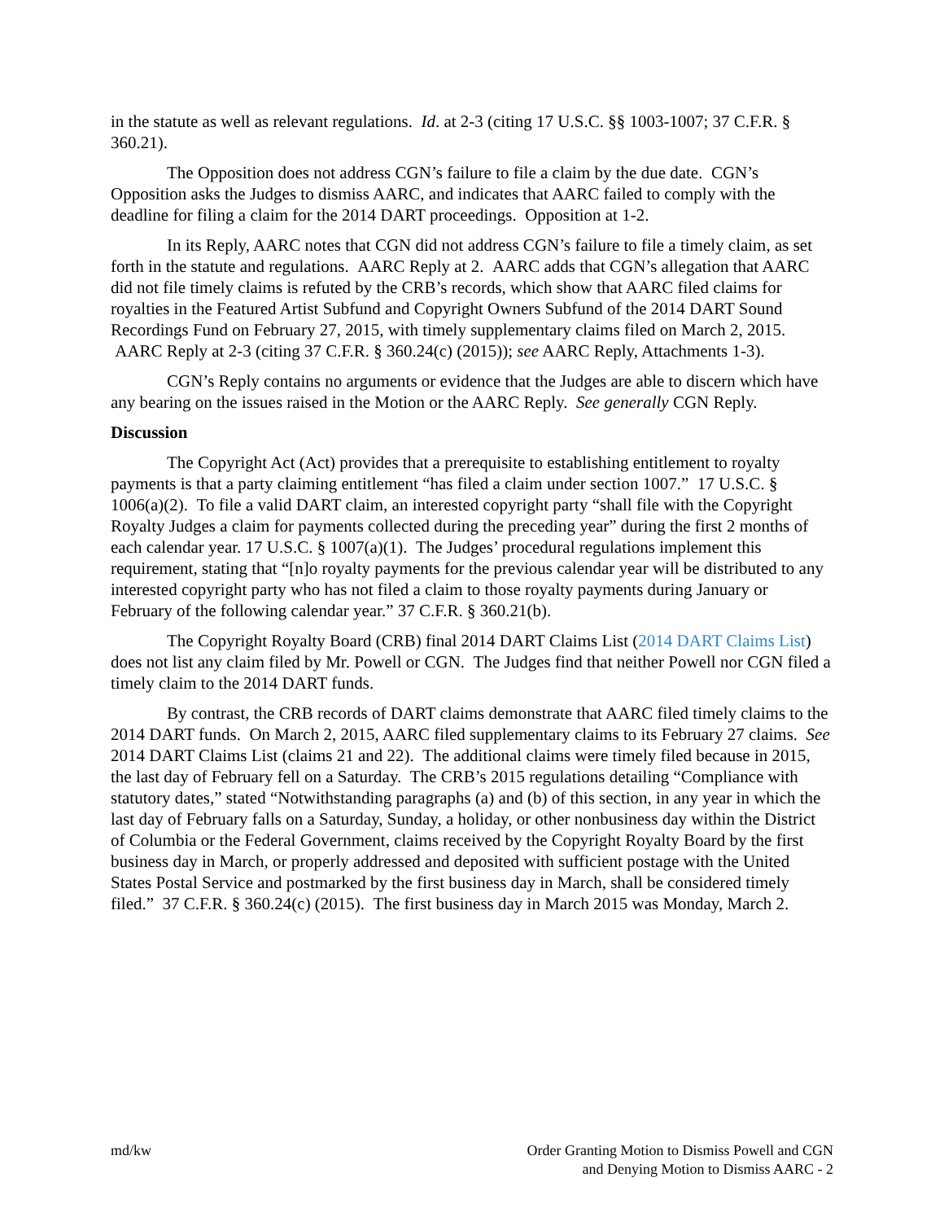in the statute as well as relevant regulations. Id. at 2-3 (citing 17 U.S.C. §§ 1003-1007; 37 C.F.R. § 360.21).
The Opposition does not address CGN’s failure to file a claim by the due date. CGN’s Opposition asks the Judges to dismiss AARC, and indicates that AARC failed to comply with the deadline for filing a claim for the 2014 DART proceedings. Opposition at 1-2.
In its Reply, AARC notes that CGN did not address CGN’s failure to file a timely claim, as set forth in the statute and regulations. AARC Reply at 2. AARC adds that CGN’s allegation that AARC did not file timely claims is refuted by the CRB’s records, which show that AARC filed claims for royalties in the Featured Artist Subfund and Copyright Owners Subfund of the 2014 DART Sound Recordings Fund on February 27, 2015, with timely supplementary claims filed on March 2, 2015. AARC Reply at 2-3 (citing 37 C.F.R. § 360.24(c) (2015)); see AARC Reply, Attachments 1-3).
CGN’s Reply contains no arguments or evidence that the Judges are able to discern which have any bearing on the issues raised in the Motion or the AARC Reply. See generally CGN Reply.
Discussion
The Copyright Act (Act) provides that a prerequisite to establishing entitlement to royalty payments is that a party claiming entitlement “has filed a claim under section 1007.” 17 U.S.C. § 1006(a)(2). To file a valid DART claim, an interested copyright party “shall file with the Copyright Royalty Judges a claim for payments collected during the preceding year” during the first 2 months of each calendar year. 17 U.S.C. § 1007(a)(1). The Judges’ procedural regulations implement this requirement, stating that “[n]o royalty payments for the previous calendar year will be distributed to any interested copyright party who has not filed a claim to those royalty payments during January or February of the following calendar year.” 37 C.F.R. § 360.21(b).
The Copyright Royalty Board (CRB) final 2014 DART Claims List (2014 DART Claims List) does not list any claim filed by Mr. Powell or CGN. The Judges find that neither Powell nor CGN filed a timely claim to the 2014 DART funds.
By contrast, the CRB records of DART claims demonstrate that AARC filed timely claims to the 2014 DART funds. On March 2, 2015, AARC filed supplementary claims to its February 27 claims. See 2014 DART Claims List (claims 21 and 22). The additional claims were timely filed because in 2015, the last day of February fell on a Saturday. The CRB’s 2015 regulations detailing “Compliance with statutory dates,” stated “Notwithstanding paragraphs (a) and (b) of this section, in any year in which the last day of February falls on a Saturday, Sunday, a holiday, or other nonbusiness day within the District of Columbia or the Federal Government, claims received by the Copyright Royalty Board by the first business day in March, or properly addressed and deposited with sufficient postage with the United States Postal Service and postmarked by the first business day in March, shall be considered timely filed.” 37 C.F.R. § 360.24(c) (2015). The first business day in March 2015 was Monday, March 2.
md/kw Order Granting Motion to Dismiss Powell and CGN
and Denying Motion to Dismiss AARC - 2